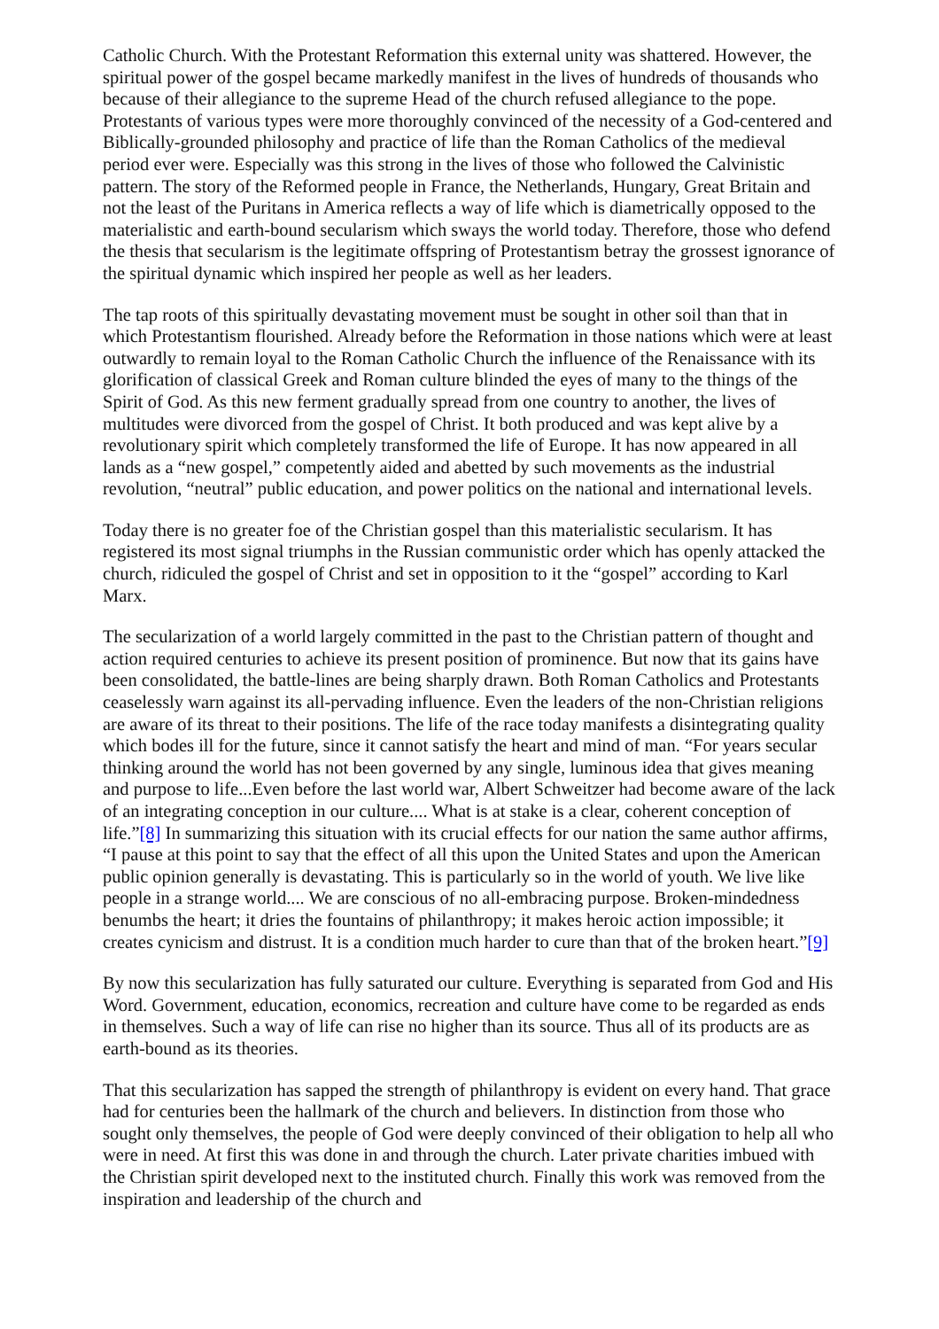Catholic Church. With the Protestant Reformation this external unity was shattered. However, the spiritual power of the gospel became markedly manifest in the lives of hundreds of thousands who because of their allegiance to the supreme Head of the church refused allegiance to the pope. Protestants of various types were more thoroughly convinced of the necessity of a God-centered and Biblically-grounded philosophy and practice of life than the Roman Catholics of the medieval period ever were. Especially was this strong in the lives of those who followed the Calvinistic pattern. The story of the Reformed people in France, the Netherlands, Hungary, Great Britain and not the least of the Puritans in America reflects a way of life which is diametrically opposed to the materialistic and earth-bound secularism which sways the world today. Therefore, those who defend the thesis that secularism is the legitimate offspring of Protestantism betray the grossest ignorance of the spiritual dynamic which inspired her people as well as her leaders.
The tap roots of this spiritually devastating movement must be sought in other soil than that in which Protestantism flourished. Already before the Reformation in those nations which were at least outwardly to remain loyal to the Roman Catholic Church the influence of the Renaissance with its glorification of classical Greek and Roman culture blinded the eyes of many to the things of the Spirit of God. As this new ferment gradually spread from one country to another, the lives of multitudes were divorced from the gospel of Christ. It both produced and was kept alive by a revolutionary spirit which completely transformed the life of Europe. It has now appeared in all lands as a “new gospel,” competently aided and abetted by such movements as the industrial revolution, “neutral” public education, and power politics on the national and international levels.
Today there is no greater foe of the Christian gospel than this materialistic secularism. It has registered its most signal triumphs in the Russian communistic order which has openly attacked the church, ridiculed the gospel of Christ and set in opposition to it the “gospel” according to Karl Marx.
The secularization of a world largely committed in the past to the Christian pattern of thought and action required centuries to achieve its present position of prominence. But now that its gains have been consolidated, the battle-lines are being sharply drawn. Both Roman Catholics and Protestants ceaselessly warn against its all-pervading influence. Even the leaders of the non-Christian religions are aware of its threat to their positions. The life of the race today manifests a disintegrating quality which bodes ill for the future, since it cannot satisfy the heart and mind of man. “For years secular thinking around the world has not been governed by any single, luminous idea that gives meaning and purpose to life...Even before the last world war, Albert Schweitzer had become aware of the lack of an integrating conception in our culture.... What is at stake is a clear, coherent conception of life.”[8] In summarizing this situation with its crucial effects for our nation the same author affirms, “I pause at this point to say that the effect of all this upon the United States and upon the American public opinion generally is devastating. This is particularly so in the world of youth. We live like people in a strange world.... We are conscious of no all-embracing purpose. Broken-mindedness benumbs the heart; it dries the fountains of philanthropy; it makes heroic action impossible; it creates cynicism and distrust. It is a condition much harder to cure than that of the broken heart.”[9]
By now this secularization has fully saturated our culture. Everything is separated from God and His Word. Government, education, economics, recreation and culture have come to be regarded as ends in themselves. Such a way of life can rise no higher than its source. Thus all of its products are as earth-bound as its theories.
That this secularization has sapped the strength of philanthropy is evident on every hand. That grace had for centuries been the hallmark of the church and believers. In distinction from those who sought only themselves, the people of God were deeply convinced of their obligation to help all who were in need. At first this was done in and through the church. Later private charities imbued with the Christian spirit developed next to the instituted church. Finally this work was removed from the inspiration and leadership of the church and